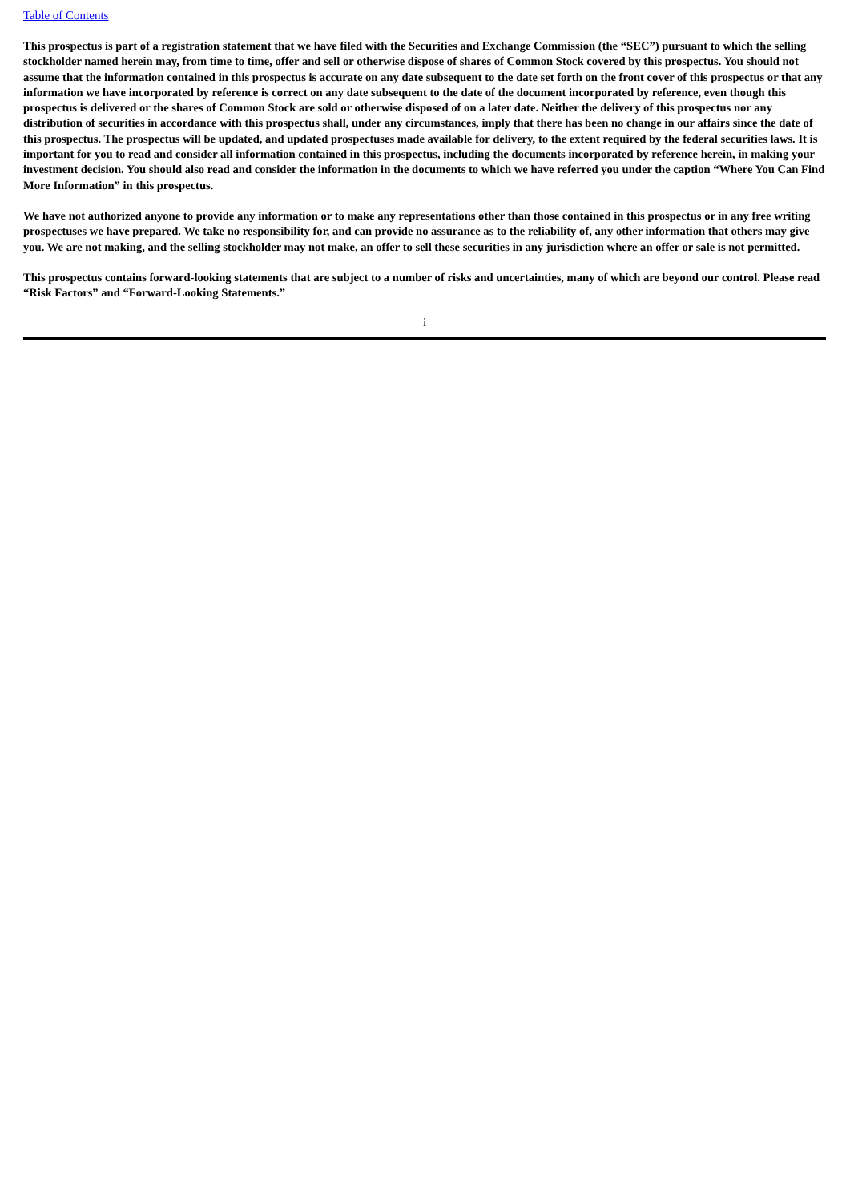Table of Contents
This prospectus is part of a registration statement that we have filed with the Securities and Exchange Commission (the “SEC”) pursuant to which the selling stockholder named herein may, from time to time, offer and sell or otherwise dispose of shares of Common Stock covered by this prospectus. You should not assume that the information contained in this prospectus is accurate on any date subsequent to the date set forth on the front cover of this prospectus or that any information we have incorporated by reference is correct on any date subsequent to the date of the document incorporated by reference, even though this prospectus is delivered or the shares of Common Stock are sold or otherwise disposed of on a later date. Neither the delivery of this prospectus nor any distribution of securities in accordance with this prospectus shall, under any circumstances, imply that there has been no change in our affairs since the date of this prospectus. The prospectus will be updated, and updated prospectuses made available for delivery, to the extent required by the federal securities laws. It is important for you to read and consider all information contained in this prospectus, including the documents incorporated by reference herein, in making your investment decision. You should also read and consider the information in the documents to which we have referred you under the caption “Where You Can Find More Information” in this prospectus.
We have not authorized anyone to provide any information or to make any representations other than those contained in this prospectus or in any free writing prospectuses we have prepared. We take no responsibility for, and can provide no assurance as to the reliability of, any other information that others may give you. We are not making, and the selling stockholder may not make, an offer to sell these securities in any jurisdiction where an offer or sale is not permitted.
This prospectus contains forward-looking statements that are subject to a number of risks and uncertainties, many of which are beyond our control. Please read “Risk Factors” and “Forward-Looking Statements.”
i